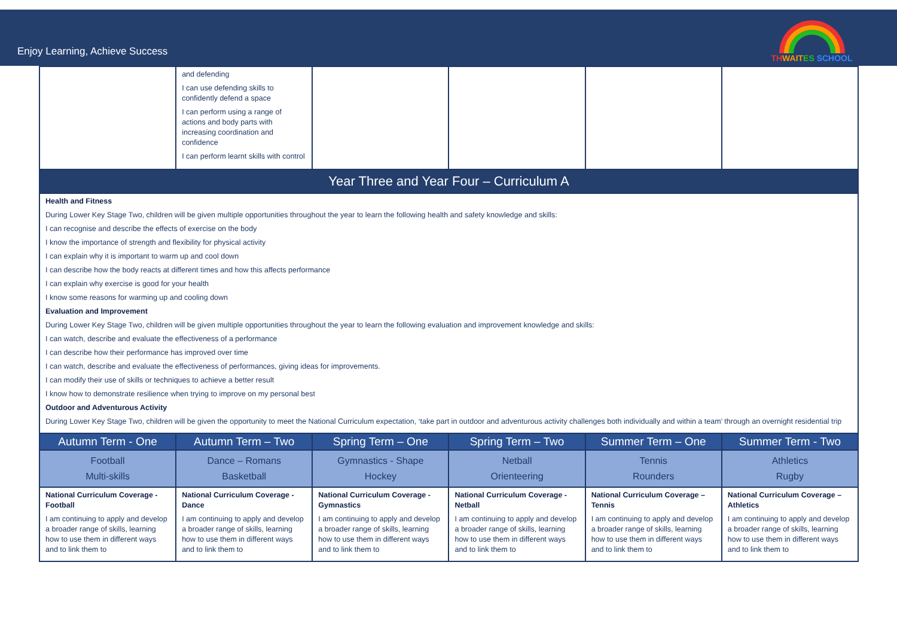Enjoy Learning, Achieve Success
TH WAIT ES SCHOOL
| | and defending I can use defending skills to confidently defend a space I can perform using a range of actions and body parts with increasing coordination and confidence I can perform learnt skills with control | | | | |
| Year Three and Year Four – Curriculum A | | | | | |
| Health and Fitness During Lower Key Stage Two, children will be given multiple opportunities throughout the year to learn the following health and safety knowledge and skills: I can recognise and describe the effects of exercise on the body I know the importance of strength and flexibility for physical activity I can explain why it is important to warm up and cool down I can describe how the body reacts at different times and how this affects performance I can explain why exercise is good for your health I know some reasons for warming up and cooling down Evaluation and Improvement During Lower Key Stage Two, children will be given multiple opportunities throughout the year to learn the following evaluation and improvement knowledge and skills: I can watch, describe and evaluate the effectiveness of a performance I can describe how their performance has improved over time I can watch, describe and evaluate the effectiveness of performances, giving ideas for improvements. I can modify their use of skills or techniques to achieve a better result I know how to demonstrate resilience when trying to improve on my personal best Outdoor and Adventurous Activity During Lower Key Stage Two, children will be given the opportunity to meet the National Curriculum expectation, ‘take part in outdoor and adventurous activity challenges both individually and within a team’ through an overnight residential trip | | | | | |
| Autumn Term - One | Autumn Term – Two | Spring Term – One | Spring Term – Two | Summer Term – One | Summer Term - Two |
| Football Multi-skills | Dance – Romans Basketball | Gymnastics - Shape Hockey | Netball Orienteering | Tennis Rounders | Athletics Rugby |
| National Curriculum Coverage - Football I am continuing to apply and develop a broader range of skills, learning how to use them in different ways and to link them to | National Curriculum Coverage - Dance I am continuing to apply and develop a broader range of skills, learning how to use them in different ways and to link them to | National Curriculum Coverage - Gymnastics I am continuing to apply and develop a broader range of skills, learning how to use them in different ways and to link them to | National Curriculum Coverage - Netball I am continuing to apply and develop a broader range of skills, learning how to use them in different ways and to link them to | National Curriculum Coverage – Tennis I am continuing to apply and develop a broader range of skills, learning how to use them in different ways and to link them to | National Curriculum Coverage – Athletics I am continuing to apply and develop a broader range of skills, learning how to use them in different ways and to link them to |